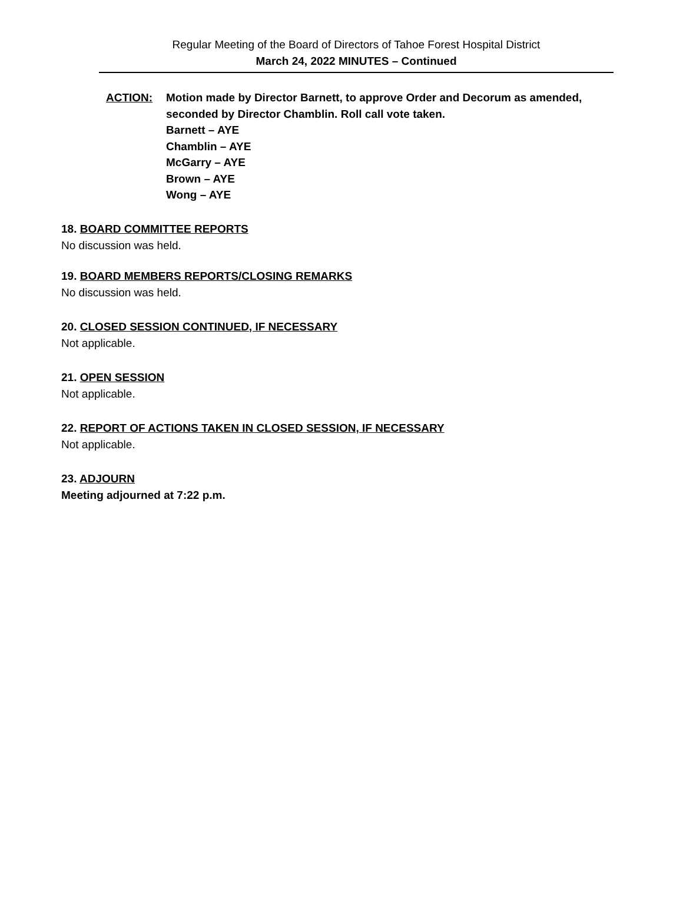Regular Meeting of the Board of Directors of Tahoe Forest Hospital District
March 24, 2022 MINUTES – Continued
ACTION: Motion made by Director Barnett, to approve Order and Decorum as amended,
seconded by Director Chamblin. Roll call vote taken.
Barnett – AYE
Chamblin – AYE
McGarry – AYE
Brown – AYE
Wong – AYE
18. BOARD COMMITTEE REPORTS
No discussion was held.
19. BOARD MEMBERS REPORTS/CLOSING REMARKS
No discussion was held.
20. CLOSED SESSION CONTINUED, IF NECESSARY
Not applicable.
21. OPEN SESSION
Not applicable.
22. REPORT OF ACTIONS TAKEN IN CLOSED SESSION, IF NECESSARY
Not applicable.
23. ADJOURN
Meeting adjourned at 7:22 p.m.